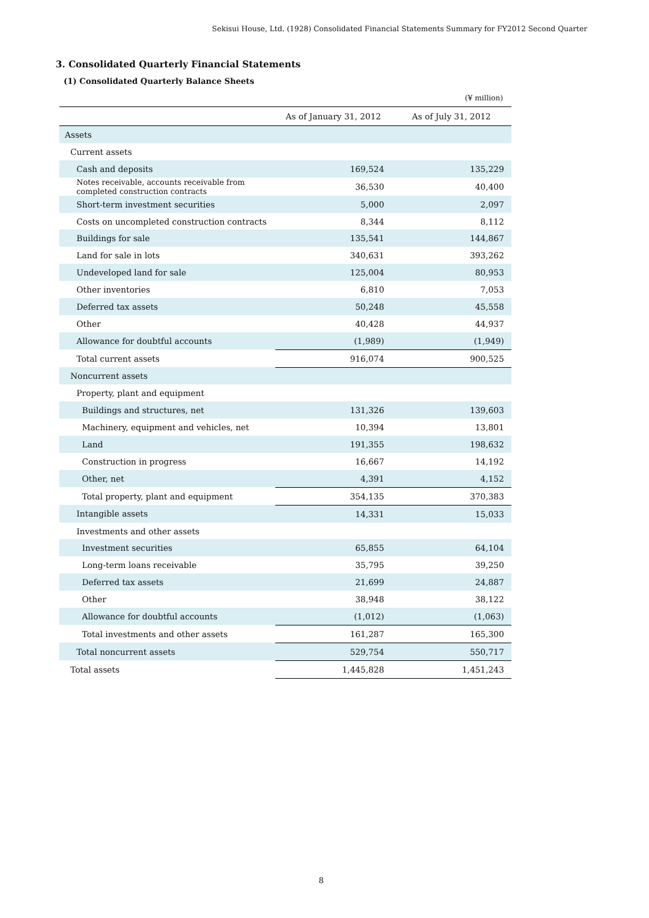Sekisui House, Ltd. (1928) Consolidated Financial Statements Summary for FY2012 Second Quarter
3. Consolidated Quarterly Financial Statements
(1) Consolidated Quarterly Balance Sheets
(¥ million)
| | As of January 31, 2012 | As of July 31, 2012 |
| --- | --- | --- |
| Assets | | |
| Current assets | | |
| Cash and deposits | 169,524 | 135,229 |
| Notes receivable, accounts receivable from completed construction contracts | 36,530 | 40,400 |
| Short-term investment securities | 5,000 | 2,097 |
| Costs on uncompleted construction contracts | 8,344 | 8,112 |
| Buildings for sale | 135,541 | 144,867 |
| Land for sale in lots | 340,631 | 393,262 |
| Undeveloped land for sale | 125,004 | 80,953 |
| Other inventories | 6,810 | 7,053 |
| Deferred tax assets | 50,248 | 45,558 |
| Other | 40,428 | 44,937 |
| Allowance for doubtful accounts | (1,989) | (1,949) |
| Total current assets | 916,074 | 900,525 |
| Noncurrent assets | | |
| Property, plant and equipment | | |
| Buildings and structures, net | 131,326 | 139,603 |
| Machinery, equipment and vehicles, net | 10,394 | 13,801 |
| Land | 191,355 | 198,632 |
| Construction in progress | 16,667 | 14,192 |
| Other, net | 4,391 | 4,152 |
| Total property, plant and equipment | 354,135 | 370,383 |
| Intangible assets | 14,331 | 15,033 |
| Investments and other assets | | |
| Investment securities | 65,855 | 64,104 |
| Long-term loans receivable | 35,795 | 39,250 |
| Deferred tax assets | 21,699 | 24,887 |
| Other | 38,948 | 38,122 |
| Allowance for doubtful accounts | (1,012) | (1,063) |
| Total investments and other assets | 161,287 | 165,300 |
| Total noncurrent assets | 529,754 | 550,717 |
| Total assets | 1,445,828 | 1,451,243 |
8